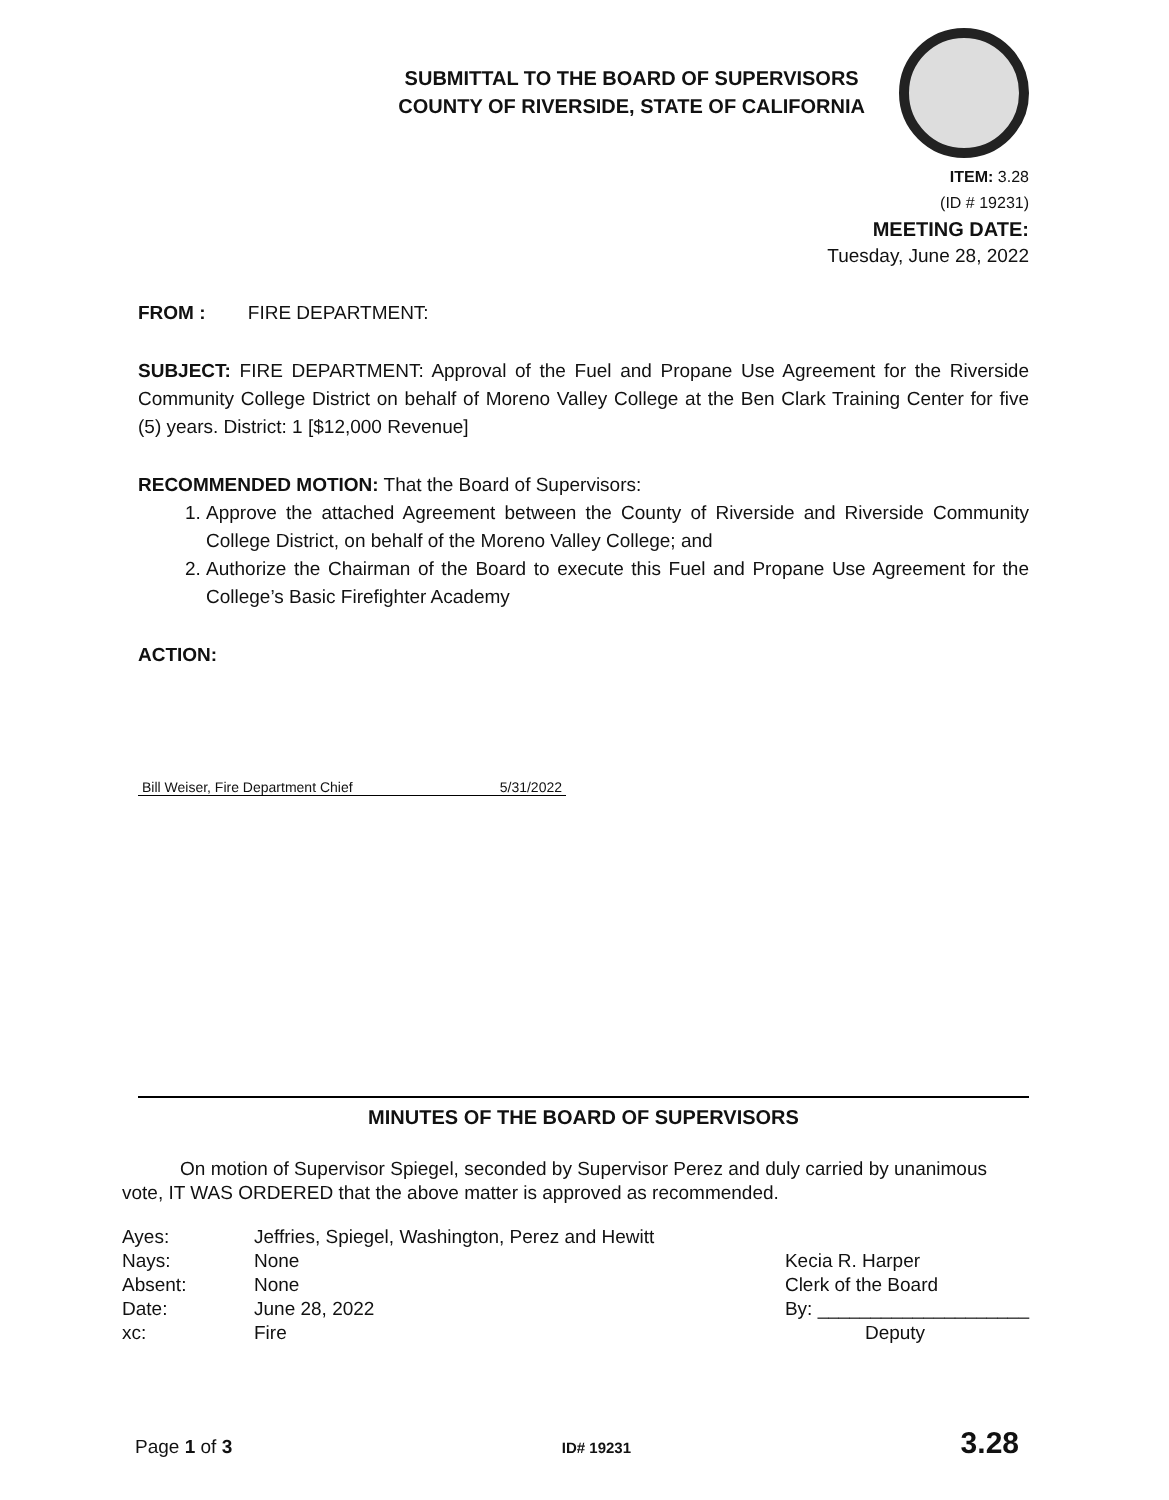SUBMITTAL TO THE BOARD OF SUPERVISORS
COUNTY OF RIVERSIDE, STATE OF CALIFORNIA
ITEM: 3.28
(ID # 19231)
MEETING DATE:
Tuesday, June 28, 2022
FROM : FIRE DEPARTMENT:
SUBJECT: FIRE DEPARTMENT: Approval of the Fuel and Propane Use Agreement for the Riverside Community College District on behalf of Moreno Valley College at the Ben Clark Training Center for five (5) years. District: 1 [$12,000 Revenue]
RECOMMENDED MOTION: That the Board of Supervisors:
1. Approve the attached Agreement between the County of Riverside and Riverside Community College District, on behalf of the Moreno Valley College; and
2. Authorize the Chairman of the Board to execute this Fuel and Propane Use Agreement for the College’s Basic Firefighter Academy
ACTION:
Bill Weiser, Fire Department Chief 5/31/2022
MINUTES OF THE BOARD OF SUPERVISORS
On motion of Supervisor Spiegel, seconded by Supervisor Perez and duly carried by unanimous vote, IT WAS ORDERED that the above matter is approved as recommended.
| Ayes: | Jeffries, Spiegel, Washington, Perez and Hewitt |
| Nays: | None |
| Absent: | None |
| Date: | June 28, 2022 |
| xc: | Fire |
Kecia R. Harper
Clerk of the Board
By: ____________________
Deputy
Page 1 of 3 ID# 19231 3.28